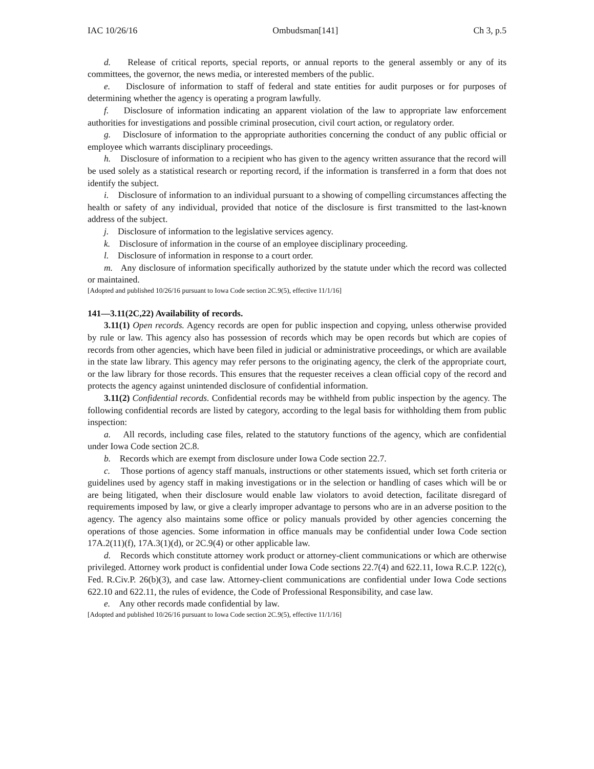IAC 10/26/16 Ombudsman[141] Ch 3, p.5
d. Release of critical reports, special reports, or annual reports to the general assembly or any of its committees, the governor, the news media, or interested members of the public.
e. Disclosure of information to staff of federal and state entities for audit purposes or for purposes of determining whether the agency is operating a program lawfully.
f. Disclosure of information indicating an apparent violation of the law to appropriate law enforcement authorities for investigations and possible criminal prosecution, civil court action, or regulatory order.
g. Disclosure of information to the appropriate authorities concerning the conduct of any public official or employee which warrants disciplinary proceedings.
h. Disclosure of information to a recipient who has given to the agency written assurance that the record will be used solely as a statistical research or reporting record, if the information is transferred in a form that does not identify the subject.
i. Disclosure of information to an individual pursuant to a showing of compelling circumstances affecting the health or safety of any individual, provided that notice of the disclosure is first transmitted to the last-known address of the subject.
j. Disclosure of information to the legislative services agency.
k. Disclosure of information in the course of an employee disciplinary proceeding.
l. Disclosure of information in response to a court order.
m. Any disclosure of information specifically authorized by the statute under which the record was collected or maintained.
[Adopted and published 10/26/16 pursuant to Iowa Code section 2C.9(5), effective 11/1/16]
141—3.11(2C,22) Availability of records.
3.11(1) Open records. Agency records are open for public inspection and copying, unless otherwise provided by rule or law. This agency also has possession of records which may be open records but which are copies of records from other agencies, which have been filed in judicial or administrative proceedings, or which are available in the state law library. This agency may refer persons to the originating agency, the clerk of the appropriate court, or the law library for those records. This ensures that the requester receives a clean official copy of the record and protects the agency against unintended disclosure of confidential information.
3.11(2) Confidential records. Confidential records may be withheld from public inspection by the agency. The following confidential records are listed by category, according to the legal basis for withholding them from public inspection:
a. All records, including case files, related to the statutory functions of the agency, which are confidential under Iowa Code section 2C.8.
b. Records which are exempt from disclosure under Iowa Code section 22.7.
c. Those portions of agency staff manuals, instructions or other statements issued, which set forth criteria or guidelines used by agency staff in making investigations or in the selection or handling of cases which will be or are being litigated, when their disclosure would enable law violators to avoid detection, facilitate disregard of requirements imposed by law, or give a clearly improper advantage to persons who are in an adverse position to the agency. The agency also maintains some office or policy manuals provided by other agencies concerning the operations of those agencies. Some information in office manuals may be confidential under Iowa Code section 17A.2(11)(f), 17A.3(1)(d), or 2C.9(4) or other applicable law.
d. Records which constitute attorney work product or attorney-client communications or which are otherwise privileged. Attorney work product is confidential under Iowa Code sections 22.7(4) and 622.11, Iowa R.C.P. 122(c), Fed. R.Civ.P. 26(b)(3), and case law. Attorney-client communications are confidential under Iowa Code sections 622.10 and 622.11, the rules of evidence, the Code of Professional Responsibility, and case law.
e. Any other records made confidential by law.
[Adopted and published 10/26/16 pursuant to Iowa Code section 2C.9(5), effective 11/1/16]